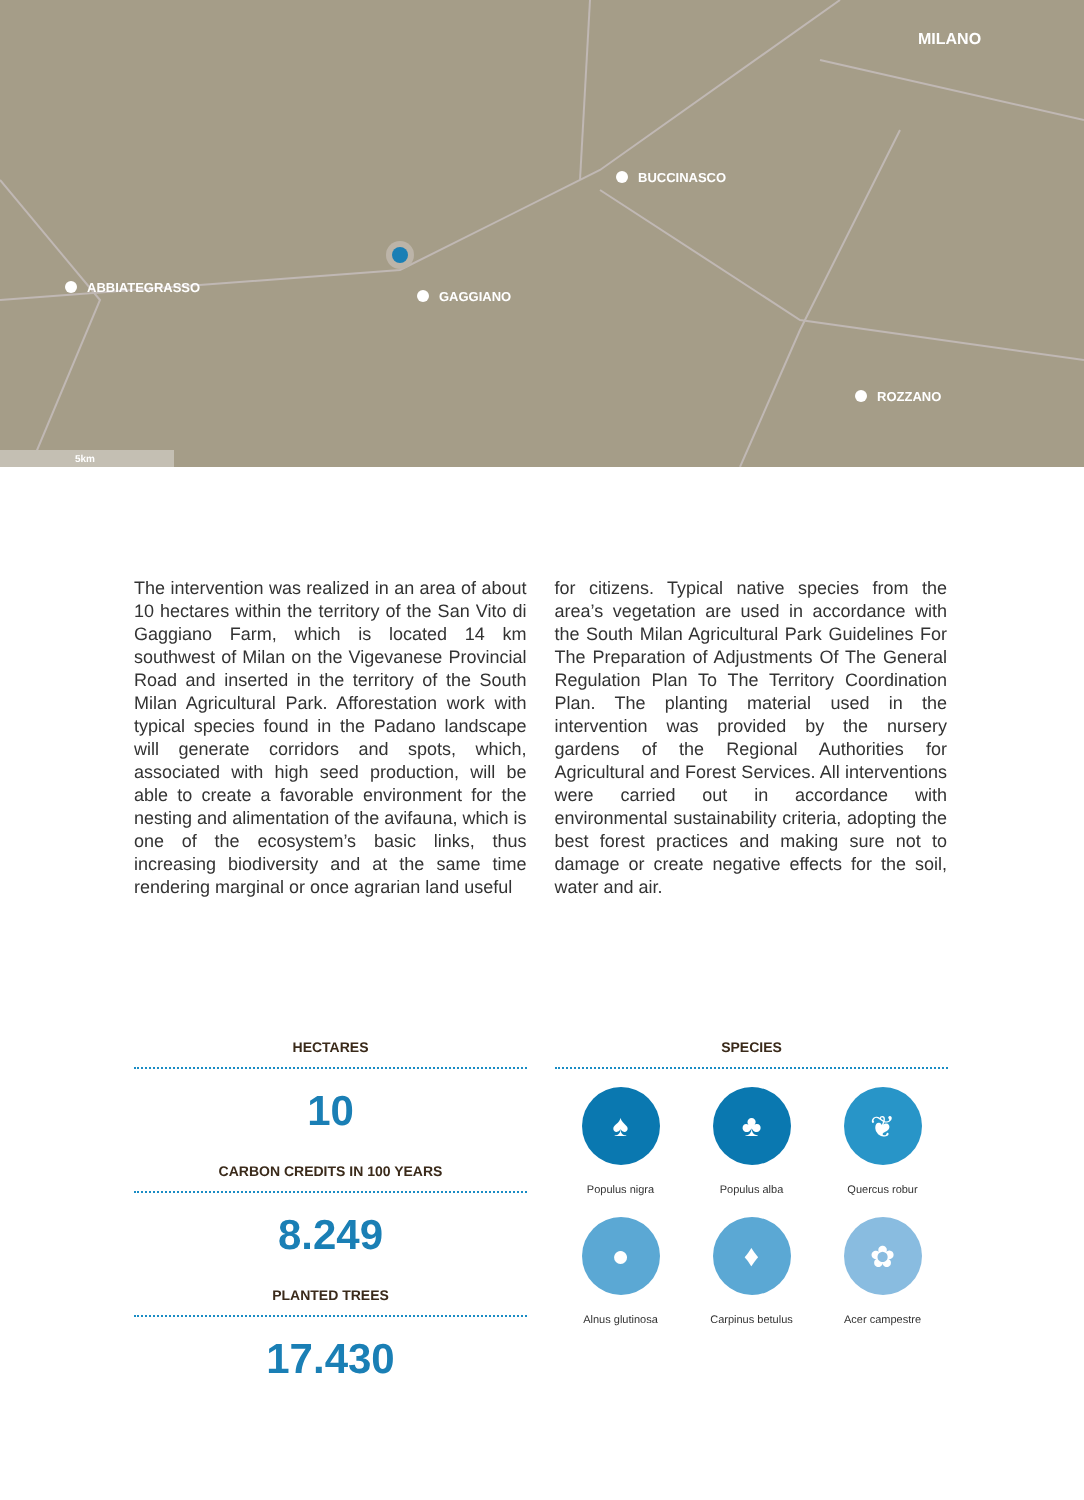MILANO
BUCCINASCO
ABBIATEGRASSO
GAGGIANO
ROZZANO
5km
The intervention was realized in an area of about 10 hectares within the territory of the San Vito di Gaggiano Farm, which is located 14 km southwest of Milan on the Vigevanese Provincial Road and inserted in the territory of the South Milan Agricultural Park. Afforestation work with typical species found in the Padano landscape will generate corridors and spots, which, associated with high seed production, will be able to create a favorable environment for the nesting and alimentation of the avifauna, which is one of the ecosystem’s basic links, thus increasing biodiversity and at the same time rendering marginal or once agrarian land useful
for citizens. Typical native species from the area’s vegetation are used in accordance with the South Milan Agricultural Park Guidelines For The Preparation of Adjustments Of The General Regulation Plan To The Territory Coordination Plan. The planting material used in the intervention was provided by the nursery gardens of the Regional Authorities for Agricultural and Forest Services. All interventions were carried out in accordance with environmental sustainability criteria, adopting the best forest practices and making sure not to damage or create negative effects for the soil, water and air.
HECTARES
10
CARBON CREDITS IN 100 YEARS
8.249
PLANTED TREES
17.430
SPECIES
♠
Populus nigra
♣
Populus alba
❦
Quercus robur
●
Alnus glutinosa
♦
Carpinus betulus
✿
Acer campestre